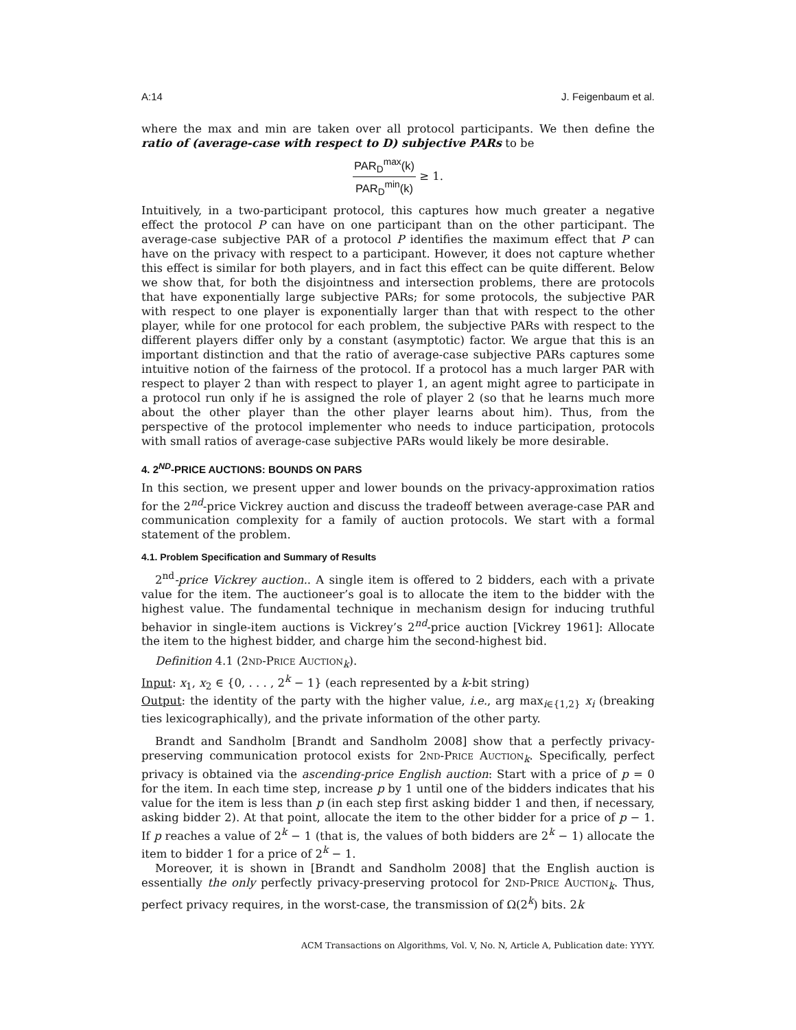A:14 J. Feigenbaum et al.
where the max and min are taken over all protocol participants. We then define the ratio of (average-case with respect to D) subjective PARs to be
PAR<sub>D</sub><sup>max</sup>(k) PAR<sub>D</sub><sup>min</sup>(k) ≥ 1.
Intuitively, in a two-participant protocol, this captures how much greater a negative effect the protocol P can have on one participant than on the other participant. The average-case subjective PAR of a protocol P identifies the maximum effect that P can have on the privacy with respect to a participant. However, it does not capture whether this effect is similar for both players, and in fact this effect can be quite different. Below we show that, for both the disjointness and intersection problems, there are protocols that have exponentially large subjective PARs; for some protocols, the subjective PAR with respect to one player is exponentially larger than that with respect to the other player, while for one protocol for each problem, the subjective PARs with respect to the different players differ only by a constant (asymptotic) factor. We argue that this is an important distinction and that the ratio of average-case subjective PARs captures some intuitive notion of the fairness of the protocol. If a protocol has a much larger PAR with respect to player 2 than with respect to player 1, an agent might agree to participate in a protocol run only if he is assigned the role of player 2 (so that he learns much more about the other player than the other player learns about him). Thus, from the perspective of the protocol implementer who needs to induce participation, protocols with small ratios of average-case subjective PARs would likely be more desirable.
4. 2<sup>ND</sup>-PRICE AUCTIONS: BOUNDS ON PARS
In this section, we present upper and lower bounds on the privacy-approximation ratios for the 2<sup>nd</sup>-price Vickrey auction and discuss the tradeoff between average-case PAR and communication complexity for a family of auction protocols. We start with a formal statement of the problem.
4.1. Problem Specification and Summary of Results
2<sup>nd</sup>-price Vickrey auction.. A single item is offered to 2 bidders, each with a private value for the item. The auctioneer’s goal is to allocate the item to the bidder with the highest value. The fundamental technique in mechanism design for inducing truthful behavior in single-item auctions is Vickrey’s 2<sup>nd</sup>-price auction [Vickrey 1961]: Allocate the item to the highest bidder, and charge him the second-highest bid.
Definition 4.1 (2nd-Price Auction<sub>k</sub>).
Input: x<sub>1</sub>, x<sub>2</sub> ∈ {0, . . . , 2<sup>k</sup> − 1} (each represented by a k-bit string)
Output: the identity of the party with the higher value, i.e., arg max<sub>i∈{1,2}</sub> x<sub>i</sub> (breaking ties lexicographically), and the private information of the other party.
Brandt and Sandholm [Brandt and Sandholm 2008] show that a perfectly privacy-preserving communication protocol exists for 2nd-Price Auction<sub>k</sub>. Specifically, perfect privacy is obtained via the ascending-price English auction: Start with a price of p = 0 for the item. In each time step, increase p by 1 until one of the bidders indicates that his value for the item is less than p (in each step first asking bidder 1 and then, if necessary, asking bidder 2). At that point, allocate the item to the other bidder for a price of p − 1. If p reaches a value of 2<sup>k</sup> − 1 (that is, the values of both bidders are 2<sup>k</sup> − 1) allocate the item to bidder 1 for a price of 2<sup>k</sup> − 1.
Moreover, it is shown in [Brandt and Sandholm 2008] that the English auction is essentially the only perfectly privacy-preserving protocol for 2nd-Price Auction<sub>k</sub>. Thus, perfect privacy requires, in the worst-case, the transmission of Ω(2<sup>k</sup>) bits. 2k
ACM Transactions on Algorithms, Vol. V, No. N, Article A, Publication date: YYYY.